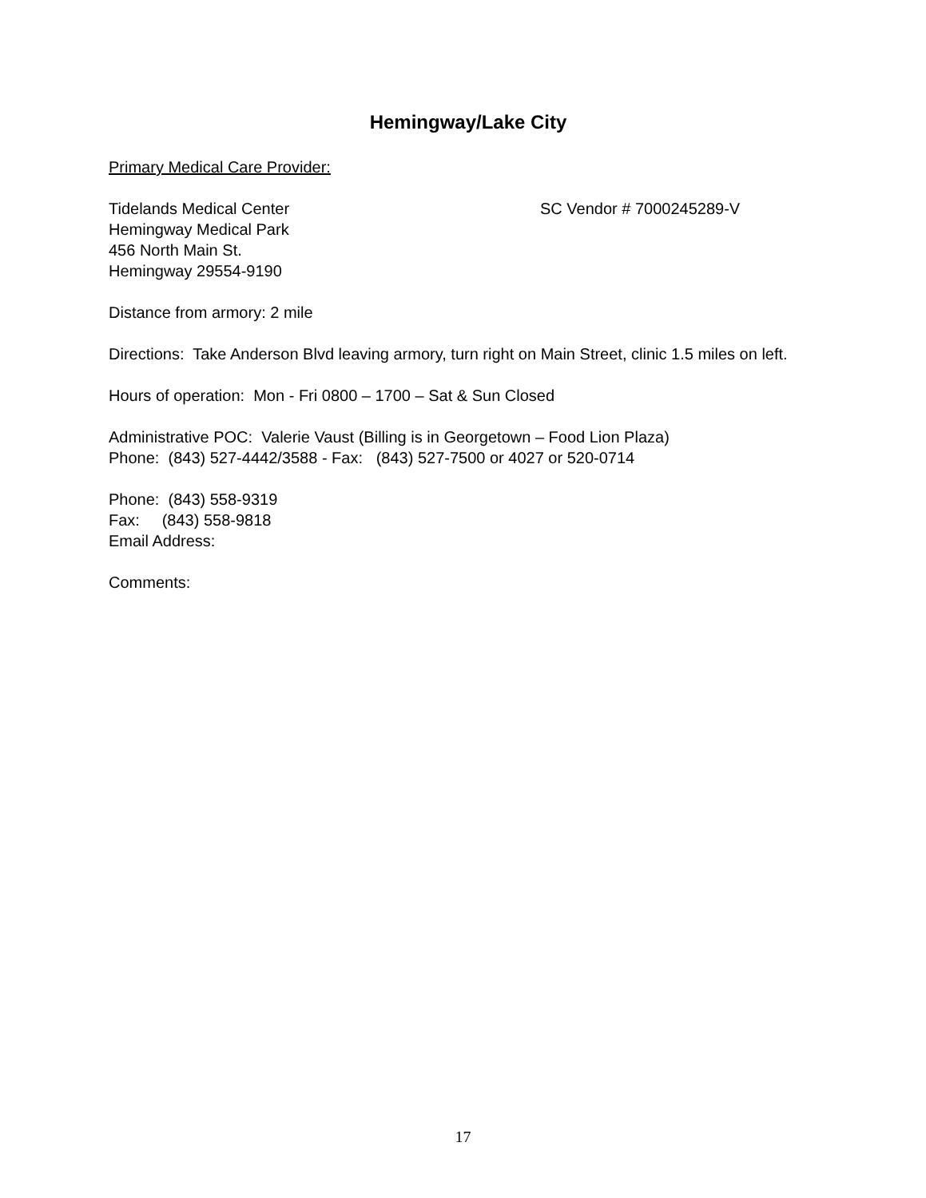Hemingway/Lake City
Primary Medical Care Provider:
Tidelands Medical Center SC Vendor # 7000245289-V
Hemingway Medical Park
456 North Main St.
Hemingway 29554-9190
Distance from armory: 2 mile
Directions: Take Anderson Blvd leaving armory, turn right on Main Street, clinic 1.5 miles on left.
Hours of operation: Mon - Fri 0800 – 1700 – Sat & Sun Closed
Administrative POC: Valerie Vaust (Billing is in Georgetown – Food Lion Plaza)
Phone: (843) 527-4442/3588 - Fax: (843) 527-7500 or 4027 or 520-0714
Phone: (843) 558-9319
Fax: (843) 558-9818
Email Address:
Comments:
17